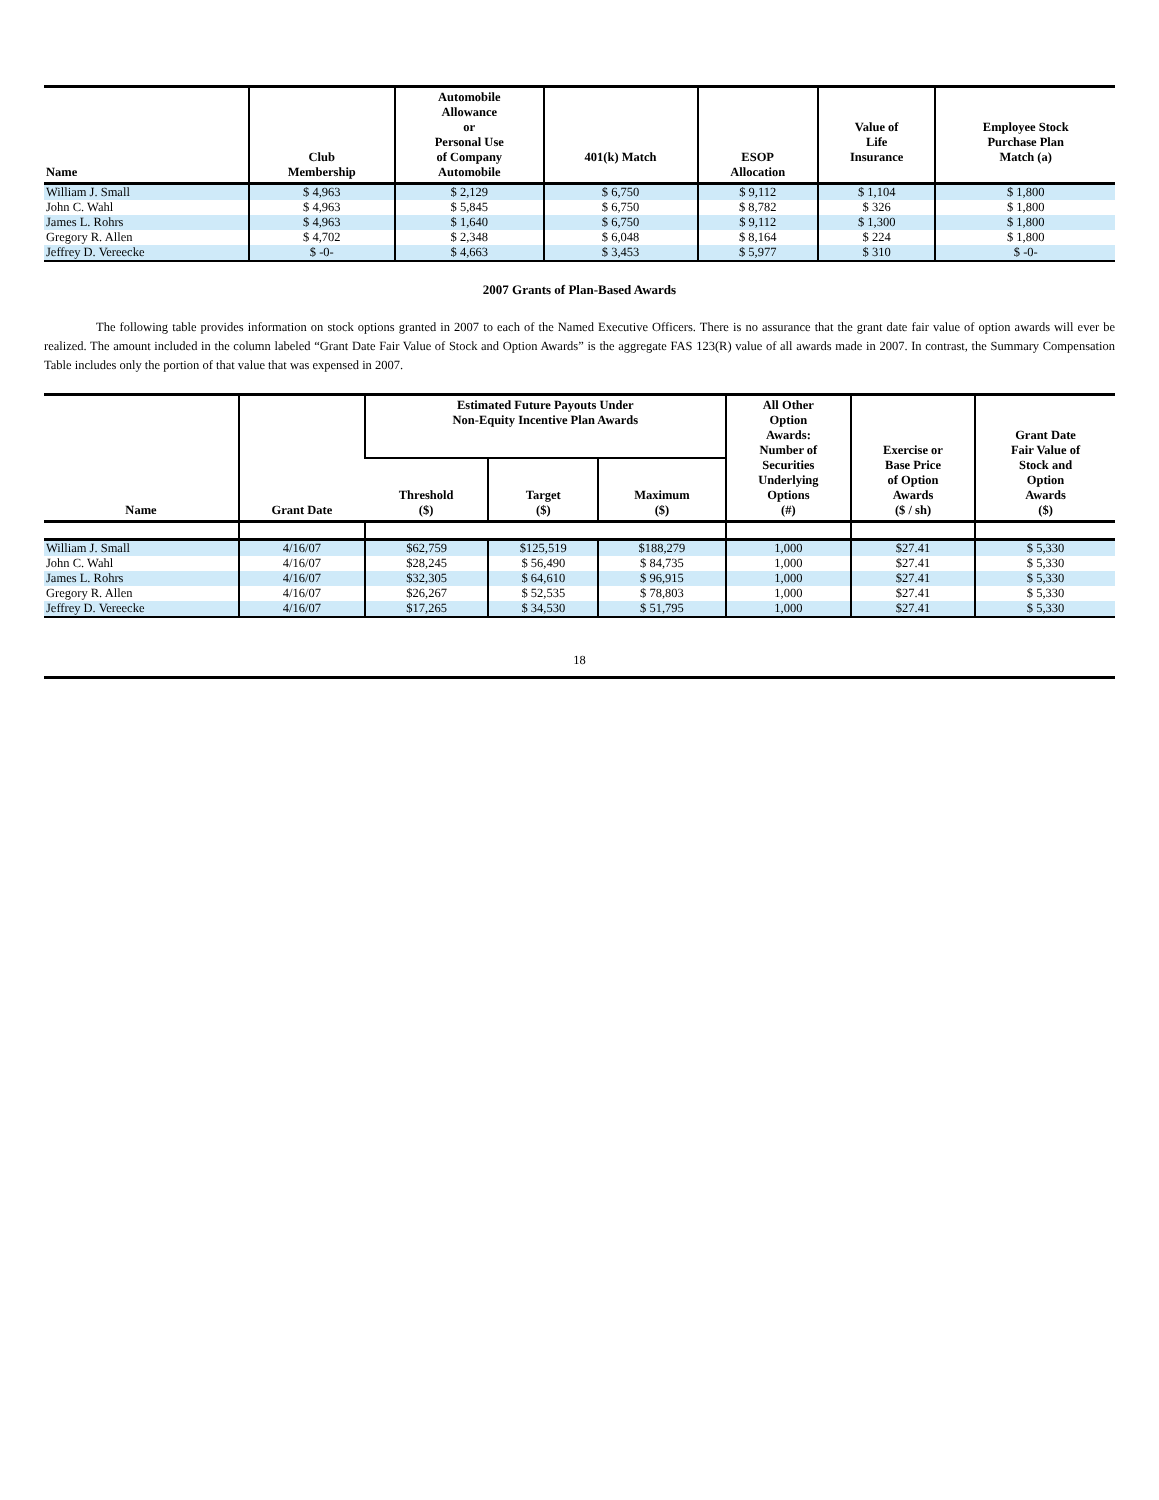| Name | Club Membership | Automobile Allowance or Personal Use of Company Automobile | 401(k) Match | ESOP Allocation | Value of Life Insurance | Employee Stock Purchase Plan Match (a) |
| --- | --- | --- | --- | --- | --- | --- |
| William J. Small | $ 4,963 | $ 2,129 | $ 6,750 | $ 9,112 | $ 1,104 | $ 1,800 |
| John C. Wahl | $ 4,963 | $ 5,845 | $ 6,750 | $ 8,782 | $ 326 | $ 1,800 |
| James L. Rohrs | $ 4,963 | $ 1,640 | $ 6,750 | $ 9,112 | $ 1,300 | $ 1,800 |
| Gregory R. Allen | $ 4,702 | $ 2,348 | $ 6,048 | $ 8,164 | $ 224 | $ 1,800 |
| Jeffrey D. Vereecke | $ -0- | $ 4,663 | $ 3,453 | $ 5,977 | $ 310 | $ -0- |
2007 Grants of Plan-Based Awards
The following table provides information on stock options granted in 2007 to each of the Named Executive Officers. There is no assurance that the grant date fair value of option awards will ever be realized. The amount included in the column labeled “Grant Date Fair Value of Stock and Option Awards” is the aggregate FAS 123(R) value of all awards made in 2007. In contrast, the Summary Compensation Table includes only the portion of that value that was expensed in 2007.
| Name | Grant Date | Estimated Future Payouts Under Non-Equity Incentive Plan Awards | | | All Other Option Awards: Number of Securities Underlying Options (#) | Exercise or Base Price of Option Awards ($ / sh) | Grant Date Fair Value of Stock and Option Awards ($) |
| --- | --- | --- | --- | --- | --- | --- | --- |
| | | Threshold ($) | Target ($) | Maximum ($) | | | |
| William J. Small | 4/16/07 | $62,759 | $125,519 | $188,279 | 1,000 | $27.41 | $ 5,330 |
| John C. Wahl | 4/16/07 | $28,245 | $ 56,490 | $ 84,735 | 1,000 | $27.41 | $ 5,330 |
| James L. Rohrs | 4/16/07 | $32,305 | $ 64,610 | $ 96,915 | 1,000 | $27.41 | $ 5,330 |
| Gregory R. Allen | 4/16/07 | $26,267 | $ 52,535 | $ 78,803 | 1,000 | $27.41 | $ 5,330 |
| Jeffrey D. Vereecke | 4/16/07 | $17,265 | $ 34,530 | $ 51,795 | 1,000 | $27.41 | $ 5,330 |
18